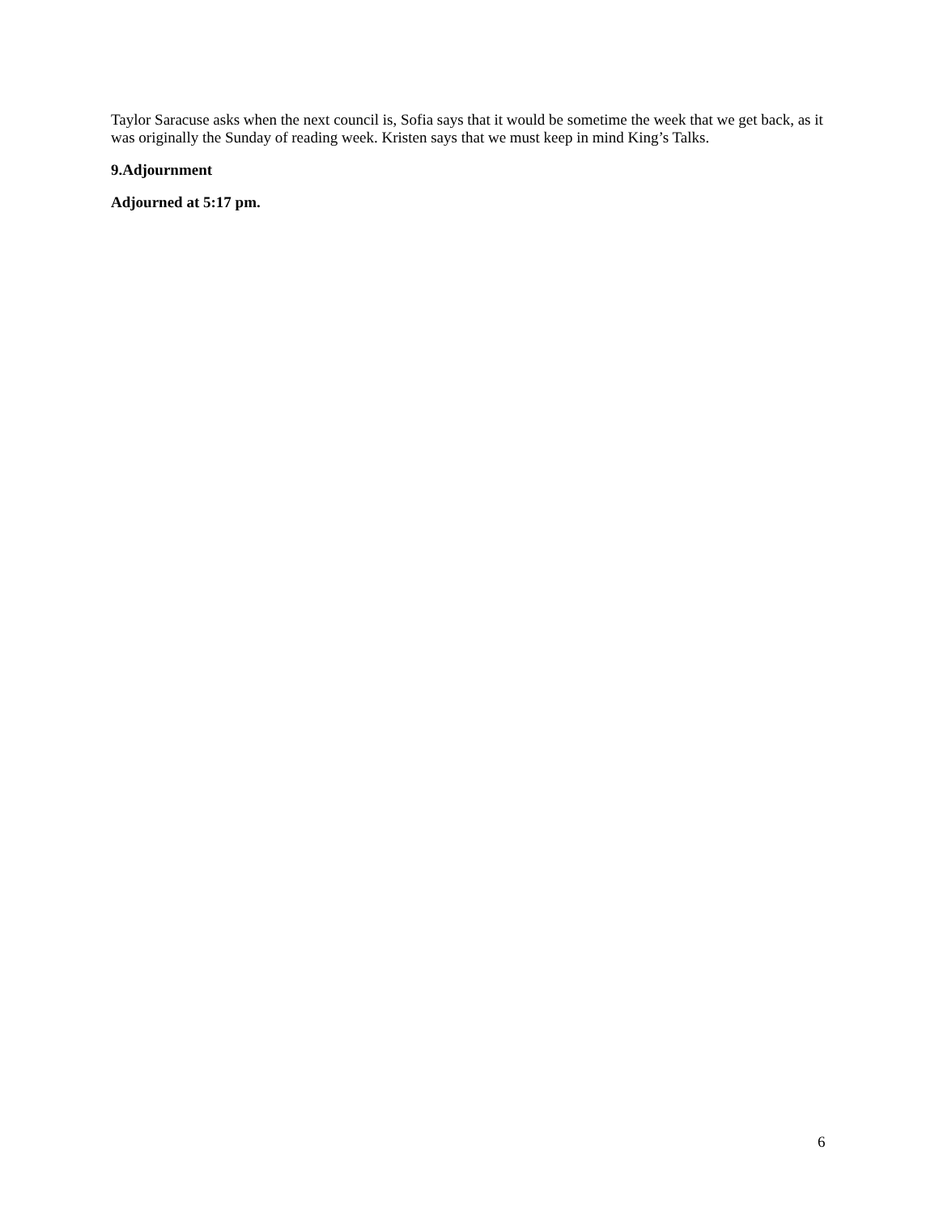Taylor Saracuse asks when the next council is, Sofia says that it would be sometime the week that we get back, as it was originally the Sunday of reading week. Kristen says that we must keep in mind King’s Talks.
9.Adjournment
Adjourned at 5:17 pm.
6